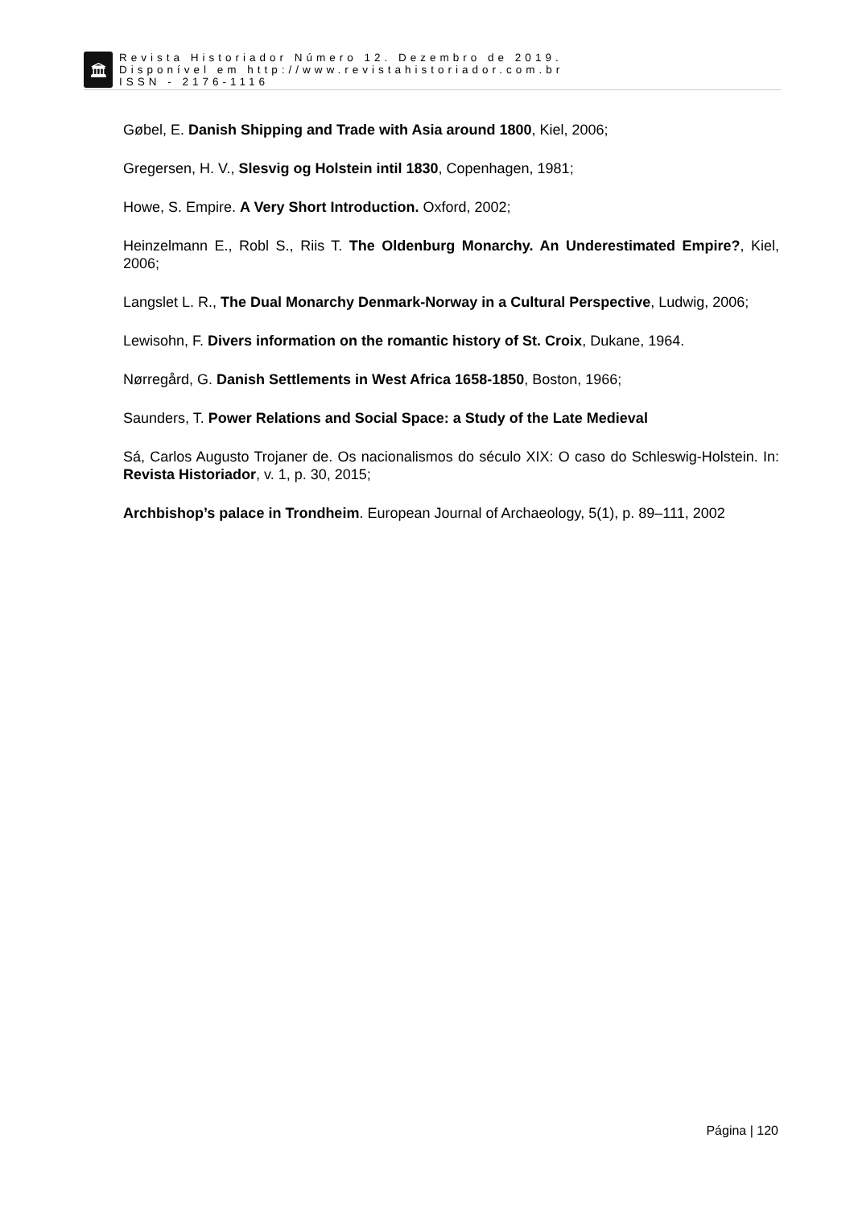🏛
Revista Historiador Número 12. Dezembro de 2019.
Disponível em http://www.revistahistoriador.com.br
ISSN - 2176-1116
Gøbel, E. Danish Shipping and Trade with Asia around 1800, Kiel, 2006;
Gregersen, H. V., Slesvig og Holstein intil 1830, Copenhagen, 1981;
Howe, S. Empire. A Very Short Introduction. Oxford, 2002;
Heinzelmann E., Robl S., Riis T. The Oldenburg Monarchy. An Underestimated Empire?, Kiel, 2006;
Langslet L. R., The Dual Monarchy Denmark-Norway in a Cultural Perspective, Ludwig, 2006;
Lewisohn, F. Divers information on the romantic history of St. Croix, Dukane, 1964.
Nørregård, G. Danish Settlements in West Africa 1658-1850, Boston, 1966;
Saunders, T. Power Relations and Social Space: a Study of the Late Medieval
Sá, Carlos Augusto Trojaner de. Os nacionalismos do século XIX: O caso do Schleswig-Holstein. In: Revista Historiador, v. 1, p. 30, 2015;
Archbishop’s palace in Trondheim. European Journal of Archaeology, 5(1), p. 89–111, 2002
Página | 120